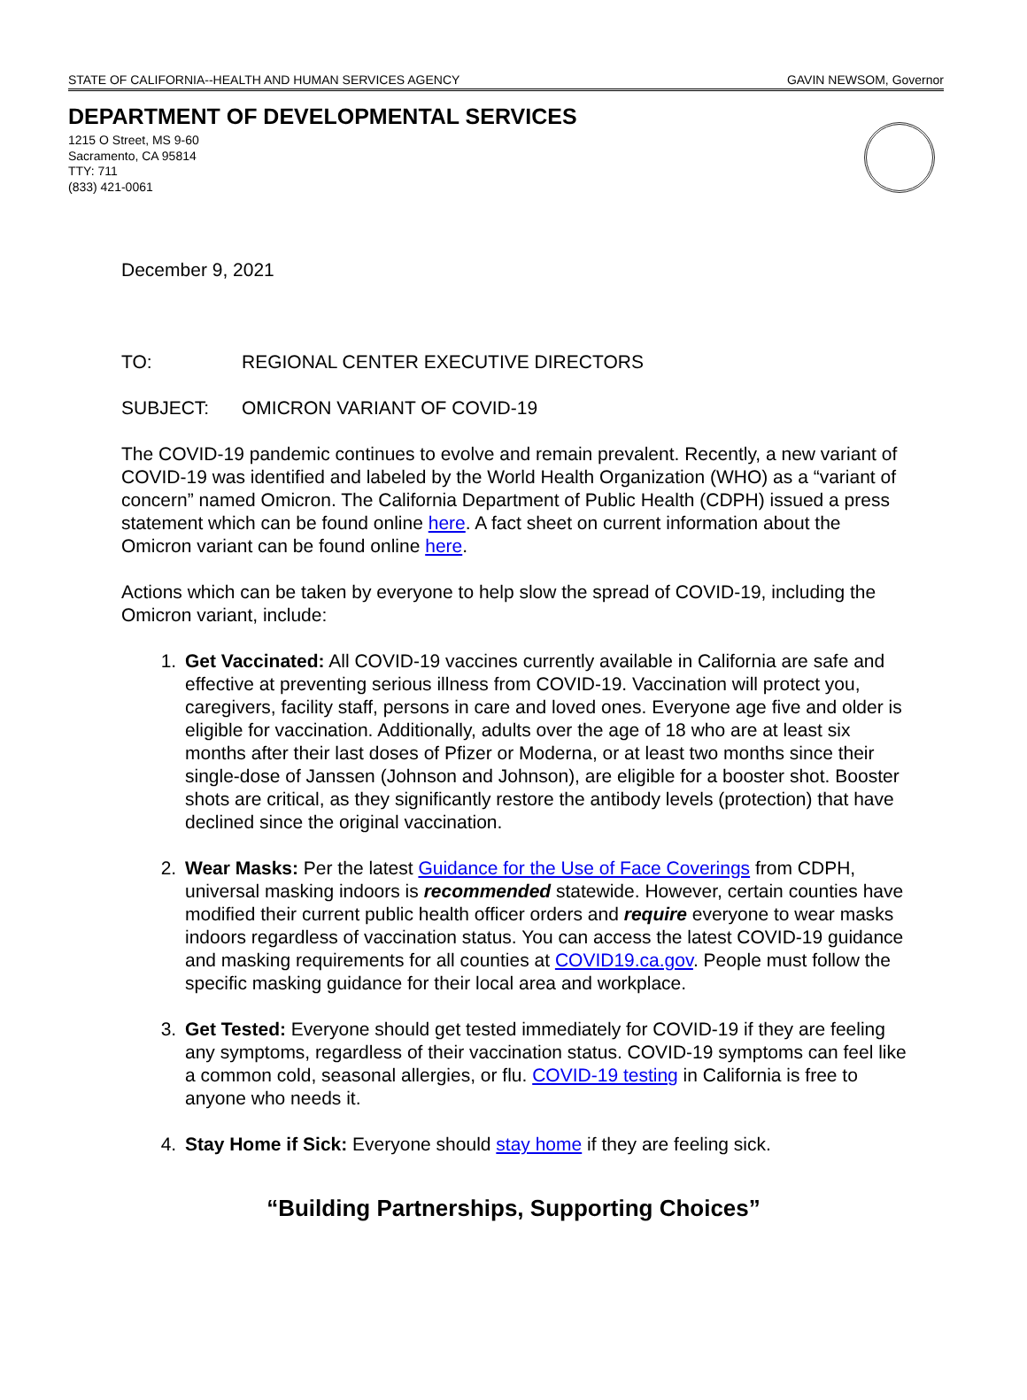STATE OF CALIFORNIA--HEALTH AND HUMAN SERVICES AGENCY GAVIN NEWSOM, Governor
DEPARTMENT OF DEVELOPMENTAL SERVICES
1215 O Street, MS 9-60
Sacramento, CA 95814
TTY: 711
(833) 421-0061
December 9, 2021
TO: REGIONAL CENTER EXECUTIVE DIRECTORS
SUBJECT: OMICRON VARIANT OF COVID-19
The COVID-19 pandemic continues to evolve and remain prevalent. Recently, a new variant of COVID-19 was identified and labeled by the World Health Organization (WHO) as a “variant of concern” named Omicron. The California Department of Public Health (CDPH) issued a press statement which can be found online here. A fact sheet on current information about the Omicron variant can be found online here.
Actions which can be taken by everyone to help slow the spread of COVID-19, including the Omicron variant, include:
1. Get Vaccinated: All COVID-19 vaccines currently available in California are safe and effective at preventing serious illness from COVID-19. Vaccination will protect you, caregivers, facility staff, persons in care and loved ones. Everyone age five and older is eligible for vaccination. Additionally, adults over the age of 18 who are at least six months after their last doses of Pfizer or Moderna, or at least two months since their single-dose of Janssen (Johnson and Johnson), are eligible for a booster shot. Booster shots are critical, as they significantly restore the antibody levels (protection) that have declined since the original vaccination.
2. Wear Masks: Per the latest Guidance for the Use of Face Coverings from CDPH, universal masking indoors is recommended statewide. However, certain counties have modified their current public health officer orders and require everyone to wear masks indoors regardless of vaccination status. You can access the latest COVID-19 guidance and masking requirements for all counties at COVID19.ca.gov. People must follow the specific masking guidance for their local area and workplace.
3. Get Tested: Everyone should get tested immediately for COVID-19 if they are feeling any symptoms, regardless of their vaccination status. COVID-19 symptoms can feel like a common cold, seasonal allergies, or flu. COVID-19 testing in California is free to anyone who needs it.
4. Stay Home if Sick: Everyone should stay home if they are feeling sick.
“Building Partnerships, Supporting Choices”